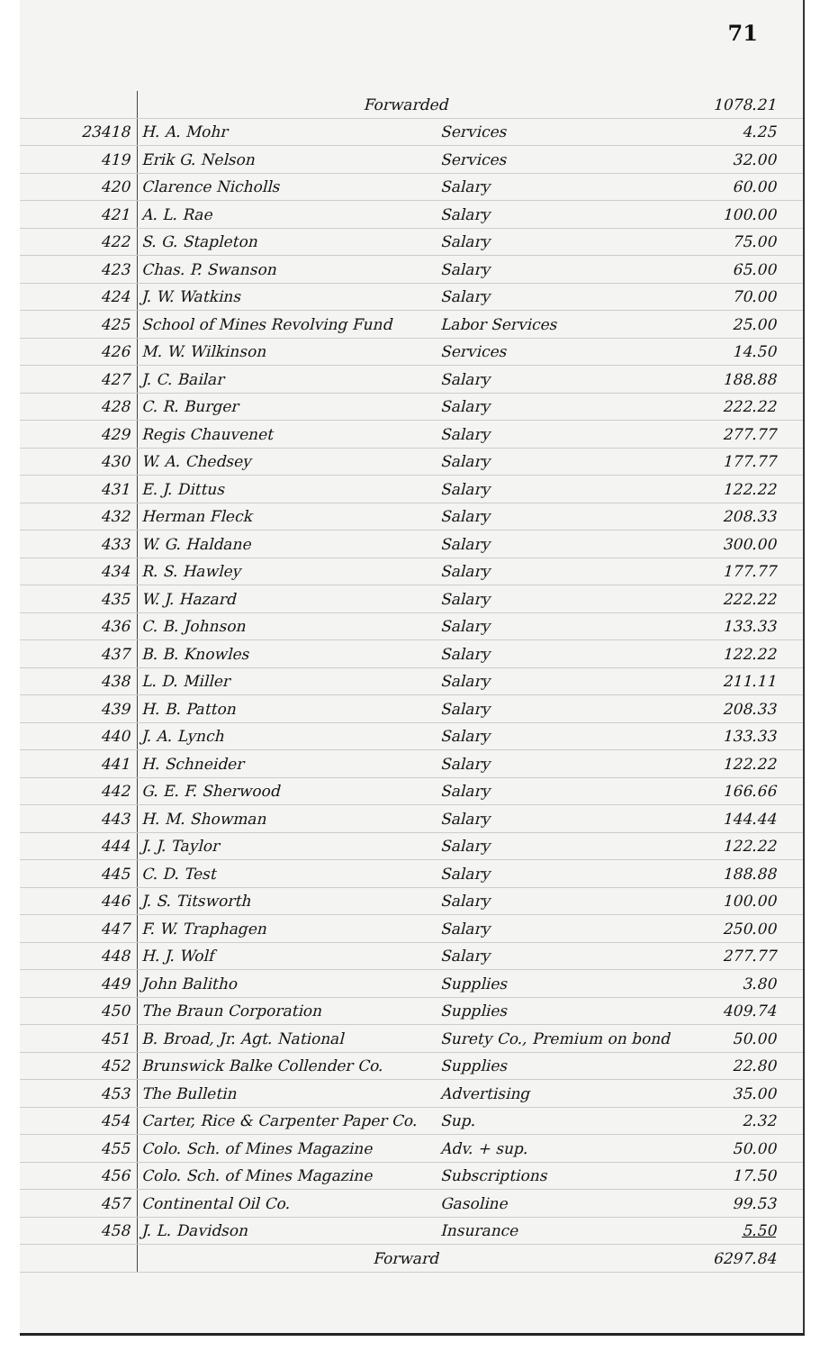71
| | Forwarded | | 1078.21 |
| 23418 | H. A. Mohr | Services | 4.25 |
| 419 | Erik G. Nelson | Services | 32.00 |
| 420 | Clarence Nicholls | Salary | 60.00 |
| 421 | A. L. Rae | Salary | 100.00 |
| 422 | S. G. Stapleton | Salary | 75.00 |
| 423 | Chas. P. Swanson | Salary | 65.00 |
| 424 | J. W. Watkins | Salary | 70.00 |
| 425 | School of Mines Revolving Fund | Labor Services | 25.00 |
| 426 | M. W. Wilkinson | Services | 14.50 |
| 427 | J. C. Bailar | Salary | 188.88 |
| 428 | C. R. Burger | Salary | 222.22 |
| 429 | Regis Chauvenet | Salary | 277.77 |
| 430 | W. A. Chedsey | Salary | 177.77 |
| 431 | E. J. Dittus | Salary | 122.22 |
| 432 | Herman Fleck | Salary | 208.33 |
| 433 | W. G. Haldane | Salary | 300.00 |
| 434 | R. S. Hawley | Salary | 177.77 |
| 435 | W. J. Hazard | Salary | 222.22 |
| 436 | C. B. Johnson | Salary | 133.33 |
| 437 | B. B. Knowles | Salary | 122.22 |
| 438 | L. D. Miller | Salary | 211.11 |
| 439 | H. B. Patton | Salary | 208.33 |
| 440 | J. A. Lynch | Salary | 133.33 |
| 441 | H. Schneider | Salary | 122.22 |
| 442 | G. E. F. Sherwood | Salary | 166.66 |
| 443 | H. M. Showman | Salary | 144.44 |
| 444 | J. J. Taylor | Salary | 122.22 |
| 445 | C. D. Test | Salary | 188.88 |
| 446 | J. S. Titsworth | Salary | 100.00 |
| 447 | F. W. Traphagen | Salary | 250.00 |
| 448 | H. J. Wolf | Salary | 277.77 |
| 449 | John Balitho | Supplies | 3.80 |
| 450 | The Braun Corporation | Supplies | 409.74 |
| 451 | B. Broad, Jr. Agt. National | Surety Co., Premium on bond | 50.00 |
| 452 | Brunswick Balke Collender Co. | Supplies | 22.80 |
| 453 | The Bulletin | Advertising | 35.00 |
| 454 | Carter, Rice & Carpenter Paper Co. | Sup. | 2.32 |
| 455 | Colo. Sch. of Mines Magazine | Adv. + sup. | 50.00 |
| 456 | Colo. Sch. of Mines Magazine | Subscriptions | 17.50 |
| 457 | Continental Oil Co. | Gasoline | 99.53 |
| 458 | J. L. Davidson | Insurance | 5.50 |
| | Forward | | 6297.84 |